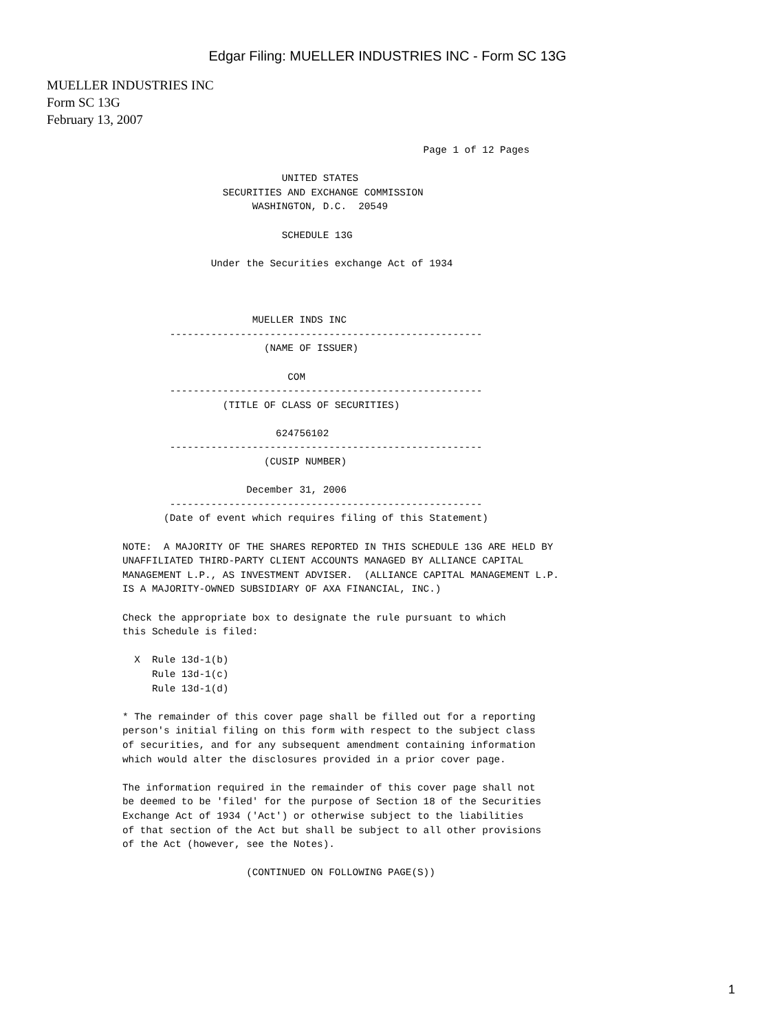Edgar Filing: MUELLER INDUSTRIES INC - Form SC 13G
MUELLER INDUSTRIES INC
Form SC 13G
February 13, 2007
                                                   Page 1 of 12 Pages

                           UNITED STATES
                 SECURITIES AND EXCHANGE COMMISSION
                      WASHINGTON, D.C.  20549

                           SCHEDULE 13G

               Under the Securities exchange Act of 1934



                      MUELLER INDS INC
        -----------------------------------------------------
                        (NAME OF ISSUER)

                            COM
        -----------------------------------------------------
                 (TITLE OF CLASS OF SECURITIES)

                          624756102
        -----------------------------------------------------
                        (CUSIP NUMBER)

                     December 31, 2006
        -----------------------------------------------------
       (Date of event which requires filing of this Statement)

NOTE:  A MAJORITY OF THE SHARES REPORTED IN THIS SCHEDULE 13G ARE HELD BY
UNAFFILIATED THIRD-PARTY CLIENT ACCOUNTS MANAGED BY ALLIANCE CAPITAL
MANAGEMENT L.P., AS INVESTMENT ADVISER.  (ALLIANCE CAPITAL MANAGEMENT L.P.
IS A MAJORITY-OWNED SUBSIDIARY OF AXA FINANCIAL, INC.)

Check the appropriate box to designate the rule pursuant to which
this Schedule is filed:

  X  Rule 13d-1(b)
     Rule 13d-1(c)
     Rule 13d-1(d)

* The remainder of this cover page shall be filled out for a reporting
person's initial filing on this form with respect to the subject class
of securities, and for any subsequent amendment containing information
which would alter the disclosures provided in a prior cover page.

The information required in the remainder of this cover page shall not
be deemed to be 'filed' for the purpose of Section 18 of the Securities
Exchange Act of 1934 ('Act') or otherwise subject to the liabilities
of that section of the Act but shall be subject to all other provisions
of the Act (however, see the Notes).

                     (CONTINUED ON FOLLOWING PAGE(S))
1